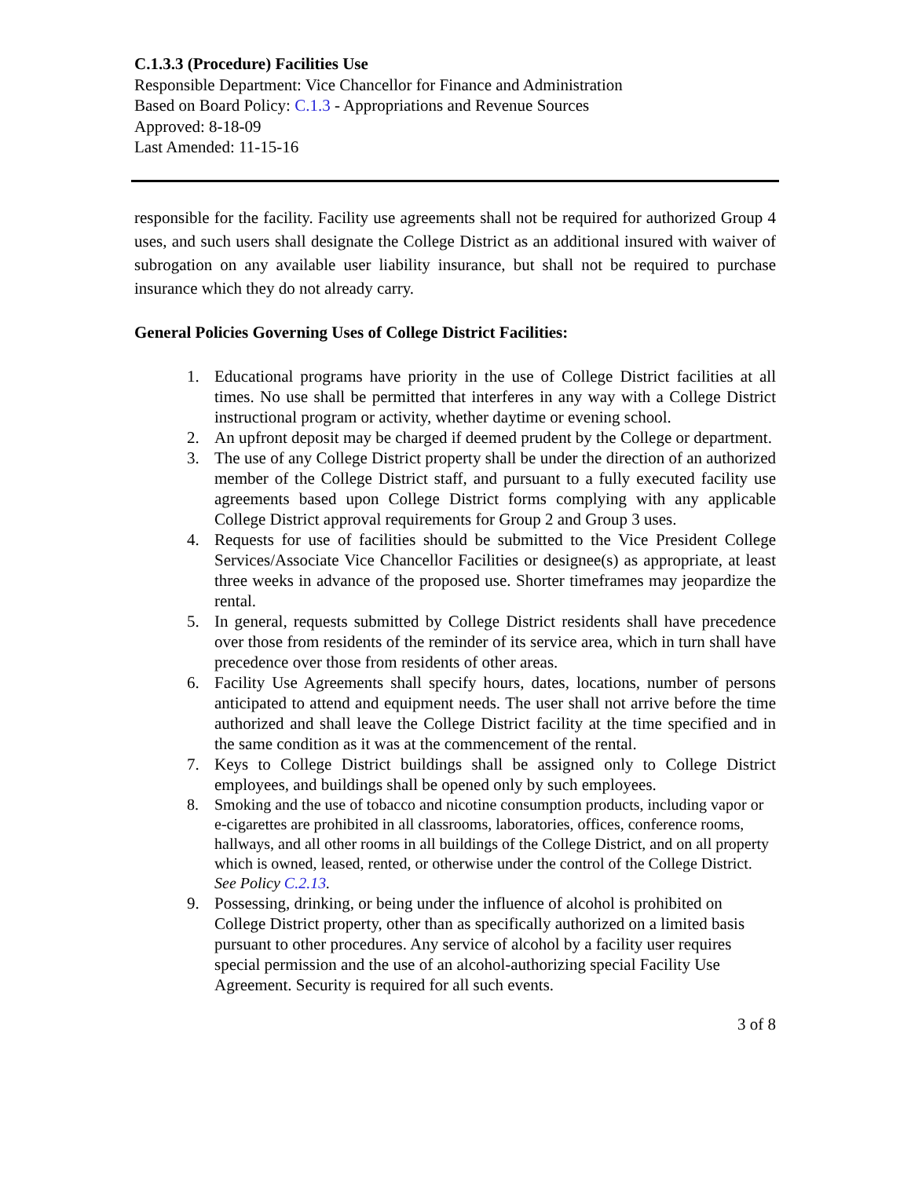C.1.3.3 (Procedure) Facilities Use
Responsible Department: Vice Chancellor for Finance and Administration
Based on Board Policy: C.1.3 - Appropriations and Revenue Sources
Approved: 8-18-09
Last Amended: 11-15-16
responsible for the facility. Facility use agreements shall not be required for authorized Group 4 uses, and such users shall designate the College District as an additional insured with waiver of subrogation on any available user liability insurance, but shall not be required to purchase insurance which they do not already carry.
General Policies Governing Uses of College District Facilities:
1. Educational programs have priority in the use of College District facilities at all times. No use shall be permitted that interferes in any way with a College District instructional program or activity, whether daytime or evening school.
2. An upfront deposit may be charged if deemed prudent by the College or department.
3. The use of any College District property shall be under the direction of an authorized member of the College District staff, and pursuant to a fully executed facility use agreements based upon College District forms complying with any applicable College District approval requirements for Group 2 and Group 3 uses.
4. Requests for use of facilities should be submitted to the Vice President College Services/Associate Vice Chancellor Facilities or designee(s) as appropriate, at least three weeks in advance of the proposed use. Shorter timeframes may jeopardize the rental.
5. In general, requests submitted by College District residents shall have precedence over those from residents of the reminder of its service area, which in turn shall have precedence over those from residents of other areas.
6. Facility Use Agreements shall specify hours, dates, locations, number of persons anticipated to attend and equipment needs. The user shall not arrive before the time authorized and shall leave the College District facility at the time specified and in the same condition as it was at the commencement of the rental.
7. Keys to College District buildings shall be assigned only to College District employees, and buildings shall be opened only by such employees.
8. Smoking and the use of tobacco and nicotine consumption products, including vapor or e-cigarettes are prohibited in all classrooms, laboratories, offices, conference rooms, hallways, and all other rooms in all buildings of the College District, and on all property which is owned, leased, rented, or otherwise under the control of the College District. See Policy C.2.13.
9. Possessing, drinking, or being under the influence of alcohol is prohibited on College District property, other than as specifically authorized on a limited basis pursuant to other procedures. Any service of alcohol by a facility user requires special permission and the use of an alcohol-authorizing special Facility Use Agreement. Security is required for all such events.
3 of 8